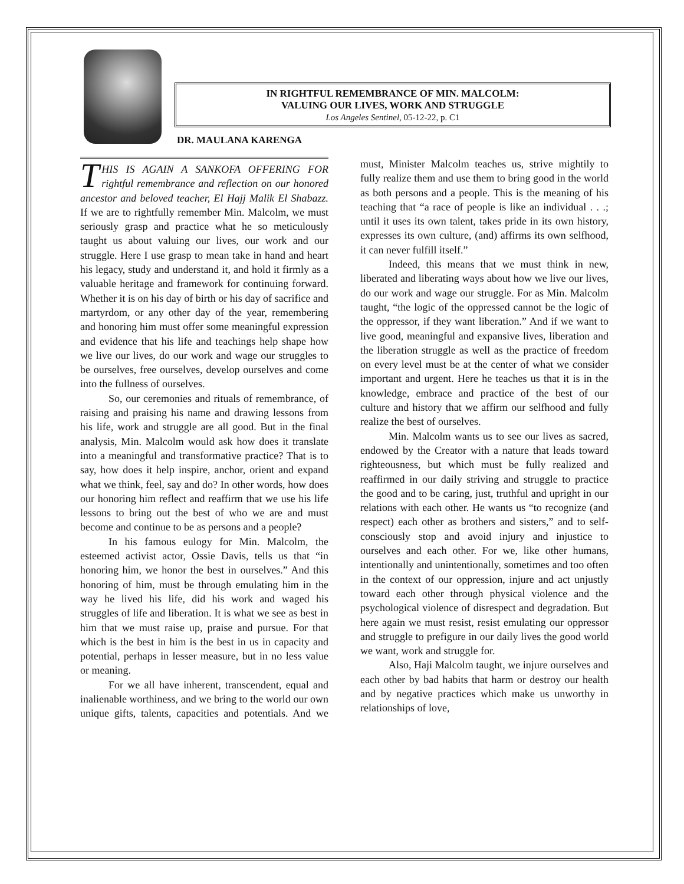IN RIGHTFUL REMEMBRANCE OF MIN. MALCOLM:
VALUING OUR LIVES, WORK AND STRUGGLE
Los Angeles Sentinel, 05-12-22, p. C1
DR. MAULANA KARENGA
THIS IS AGAIN A SANKOFA OFFERING FOR rightful remembrance and reflection on our honored ancestor and beloved teacher, El Hajj Malik El Shabazz. If we are to rightfully remember Min. Malcolm, we must seriously grasp and practice what he so meticulously taught us about valuing our lives, our work and our struggle. Here I use grasp to mean take in hand and heart his legacy, study and understand it, and hold it firmly as a valuable heritage and framework for continuing forward. Whether it is on his day of birth or his day of sacrifice and martyrdom, or any other day of the year, remembering and honoring him must offer some meaningful expression and evidence that his life and teachings help shape how we live our lives, do our work and wage our struggles to be ourselves, free ourselves, develop ourselves and come into the fullness of ourselves.
So, our ceremonies and rituals of remembrance, of raising and praising his name and drawing lessons from his life, work and struggle are all good. But in the final analysis, Min. Malcolm would ask how does it translate into a meaningful and transformative practice? That is to say, how does it help inspire, anchor, orient and expand what we think, feel, say and do? In other words, how does our honoring him reflect and reaffirm that we use his life lessons to bring out the best of who we are and must become and continue to be as persons and a people?
In his famous eulogy for Min. Malcolm, the esteemed activist actor, Ossie Davis, tells us that “in honoring him, we honor the best in ourselves.” And this honoring of him, must be through emulating him in the way he lived his life, did his work and waged his struggles of life and liberation. It is what we see as best in him that we must raise up, praise and pursue. For that which is the best in him is the best in us in capacity and potential, perhaps in lesser measure, but in no less value or meaning.
For we all have inherent, transcendent, equal and inalienable worthiness, and we bring to the world our own unique gifts, talents, capacities and potentials. And we must, Minister Malcolm teaches us, strive mightily to fully realize them and use them to bring good in the world as both persons and a people. This is the meaning of his teaching that “a race of people is like an individual . . .; until it uses its own talent, takes pride in its own history, expresses its own culture, (and) affirms its own selfhood, it can never fulfill itself.”
Indeed, this means that we must think in new, liberated and liberating ways about how we live our lives, do our work and wage our struggle. For as Min. Malcolm taught, “the logic of the oppressed cannot be the logic of the oppressor, if they want liberation.” And if we want to live good, meaningful and expansive lives, liberation and the liberation struggle as well as the practice of freedom on every level must be at the center of what we consider important and urgent. Here he teaches us that it is in the knowledge, embrace and practice of the best of our culture and history that we affirm our selfhood and fully realize the best of ourselves.
Min. Malcolm wants us to see our lives as sacred, endowed by the Creator with a nature that leads toward righteousness, but which must be fully realized and reaffirmed in our daily striving and struggle to practice the good and to be caring, just, truthful and upright in our relations with each other. He wants us “to recognize (and respect) each other as brothers and sisters,” and to self-consciously stop and avoid injury and injustice to ourselves and each other. For we, like other humans, intentionally and unintentionally, sometimes and too often in the context of our oppression, injure and act unjustly toward each other through physical violence and the psychological violence of disrespect and degradation. But here again we must resist, resist emulating our oppressor and struggle to prefigure in our daily lives the good world we want, work and struggle for.
Also, Haji Malcolm taught, we injure ourselves and each other by bad habits that harm or destroy our health and by negative practices which make us unworthy in relationships of love,